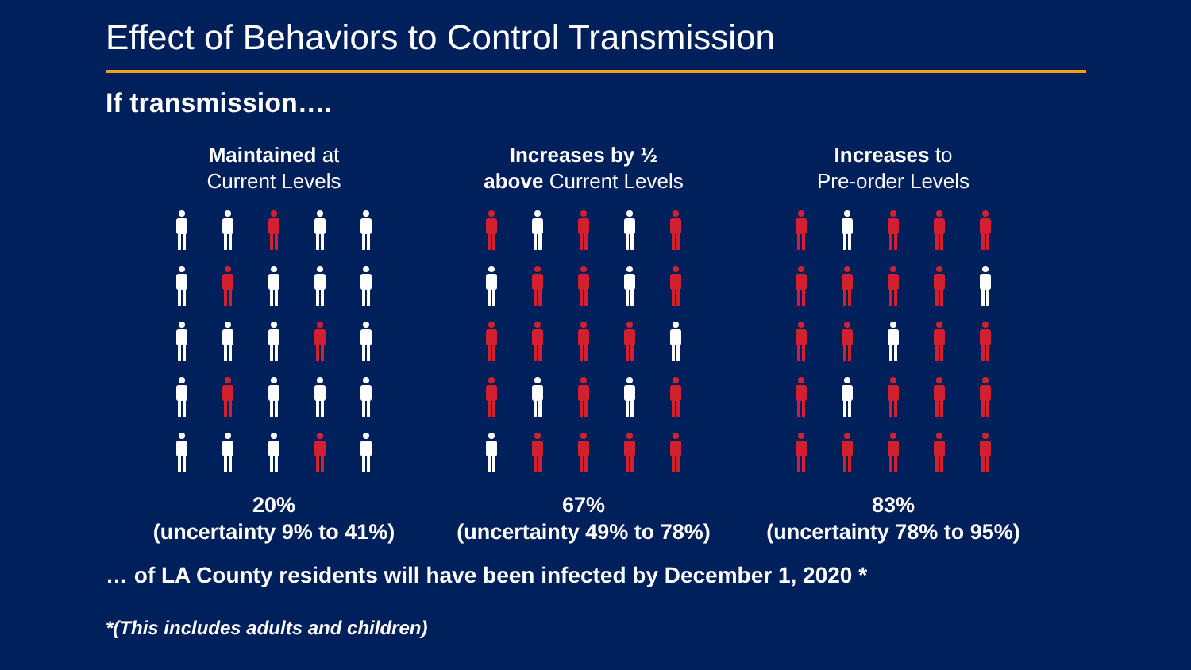Effect of Behaviors to Control Transmission
If transmission….
Maintained at
Current Levels
20%
(uncertainty 9% to 41%)
Increases by ½
above Current Levels
67%
(uncertainty 49% to 78%)
Increases to
Pre-order Levels
83%
(uncertainty 78% to 95%)
… of LA County residents will have been infected by December 1, 2020 *
*(This includes adults and children)